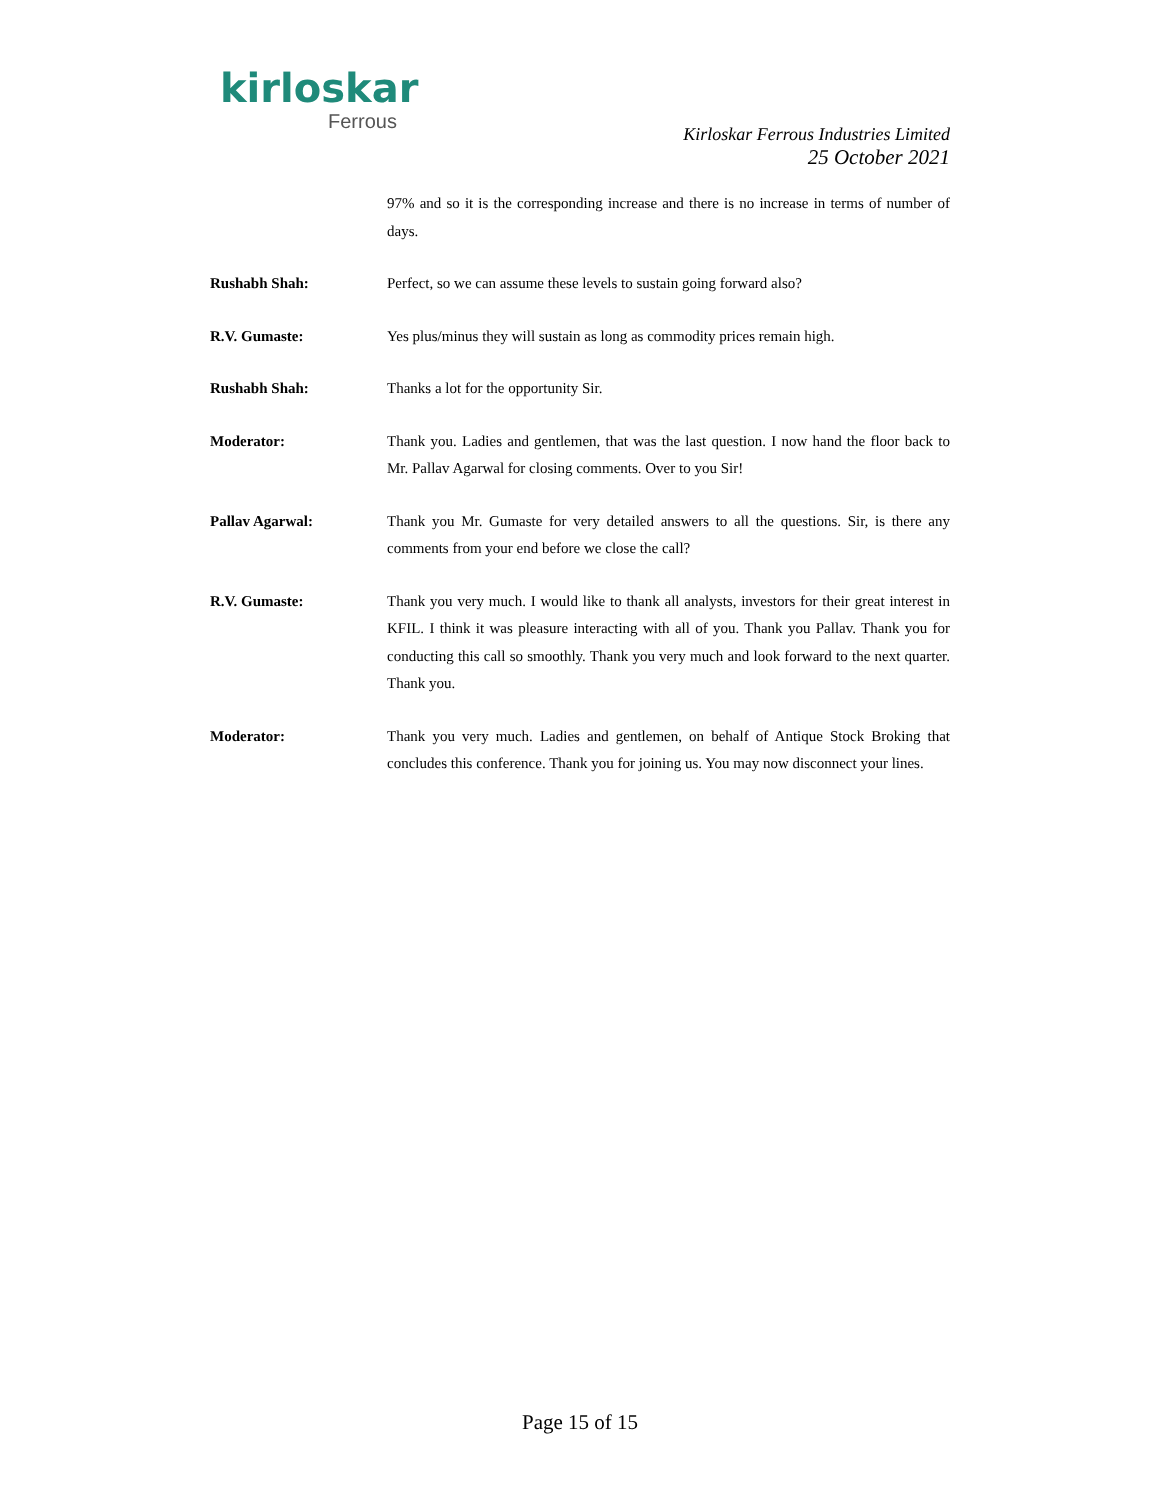kirloskar
Ferrous
Kirloskar Ferrous Industries Limited
25 October 2021
97% and so it is the corresponding increase and there is no increase in terms of number of days.
Rushabh Shah: Perfect, so we can assume these levels to sustain going forward also?
R.V. Gumaste: Yes plus/minus they will sustain as long as commodity prices remain high.
Rushabh Shah: Thanks a lot for the opportunity Sir.
Moderator: Thank you. Ladies and gentlemen, that was the last question. I now hand the floor back to Mr. Pallav Agarwal for closing comments. Over to you Sir!
Pallav Agarwal: Thank you Mr. Gumaste for very detailed answers to all the questions. Sir, is there any comments from your end before we close the call?
R.V. Gumaste: Thank you very much. I would like to thank all analysts, investors for their great interest in KFIL. I think it was pleasure interacting with all of you. Thank you Pallav. Thank you for conducting this call so smoothly. Thank you very much and look forward to the next quarter. Thank you.
Moderator: Thank you very much. Ladies and gentlemen, on behalf of Antique Stock Broking that concludes this conference. Thank you for joining us. You may now disconnect your lines.
Page 15 of 15